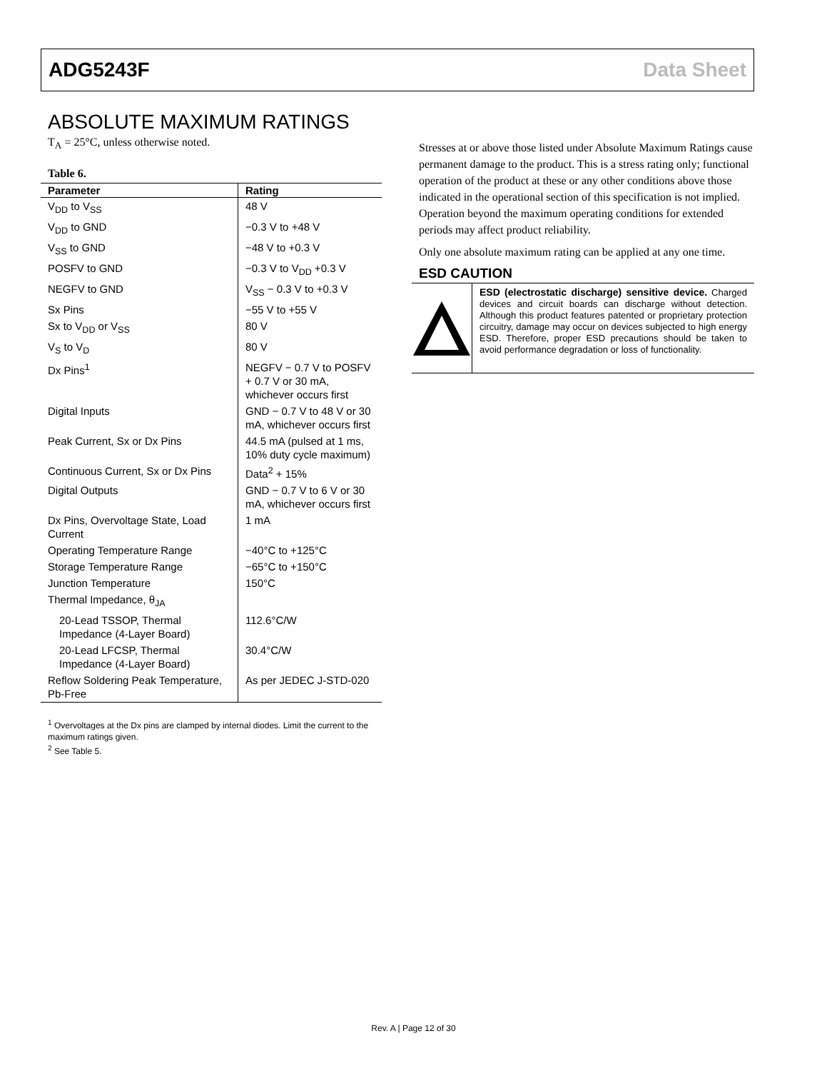ADG5243F Data Sheet
ABSOLUTE MAXIMUM RATINGS
T<sub>A</sub> = 25°C, unless otherwise noted.
Table 6.
| Parameter | Rating |
| --- | --- |
| V<sub>DD</sub> to V<sub>SS</sub> | 48 V |
| V<sub>DD</sub> to GND | −0.3 V to +48 V |
| V<sub>SS</sub> to GND | −48 V to +0.3 V |
| POSFV to GND | −0.3 V to V<sub>DD</sub> +0.3 V |
| NEGFV to GND | V<sub>SS</sub> − 0.3 V to +0.3 V |
| Sx Pins | −55 V to +55 V |
| Sx to V<sub>DD</sub> or V<sub>SS</sub> | 80 V |
| V<sub>S</sub> to V<sub>D</sub> | 80 V |
| Dx Pins<sup>1</sup> | NEGFV − 0.7 V to POSFV + 0.7 V or 30 mA, whichever occurs first |
| Digital Inputs | GND − 0.7 V to 48 V or 30 mA, whichever occurs first |
| Peak Current, Sx or Dx Pins | 44.5 mA (pulsed at 1 ms, 10% duty cycle maximum) |
| Continuous Current, Sx or Dx Pins | Data<sup>2</sup> + 15% |
| Digital Outputs | GND − 0.7 V to 6 V or 30 mA, whichever occurs first |
| Dx Pins, Overvoltage State, Load Current | 1 mA |
| Operating Temperature Range | −40°C to +125°C |
| Storage Temperature Range | −65°C to +150°C |
| Junction Temperature | 150°C |
| Thermal Impedance, θ<sub>JA</sub> | |
| 20-Lead TSSOP, Thermal Impedance (4-Layer Board) | 112.6°C/W |
| 20-Lead LFCSP, Thermal Impedance (4-Layer Board) | 30.4°C/W |
| Reflow Soldering Peak Temperature, Pb-Free | As per JEDEC J-STD-020 |
<sup>1</sup> Overvoltages at the Dx pins are clamped by internal diodes. Limit the current to the maximum ratings given.
<sup>2</sup> See Table 5.
Stresses at or above those listed under Absolute Maximum Ratings cause permanent damage to the product. This is a stress rating only; functional operation of the product at these or any other conditions above those indicated in the operational section of this specification is not implied. Operation beyond the maximum operating conditions for extended periods may affect product reliability.
Only one absolute maximum rating can be applied at any one time.
ESD CAUTION
ESD (electrostatic discharge) sensitive device. Charged devices and circuit boards can discharge without detection. Although this product features patented or proprietary protection circuitry, damage may occur on devices subjected to high energy ESD. Therefore, proper ESD precautions should be taken to avoid performance degradation or loss of functionality.
Rev. A | Page 12 of 30